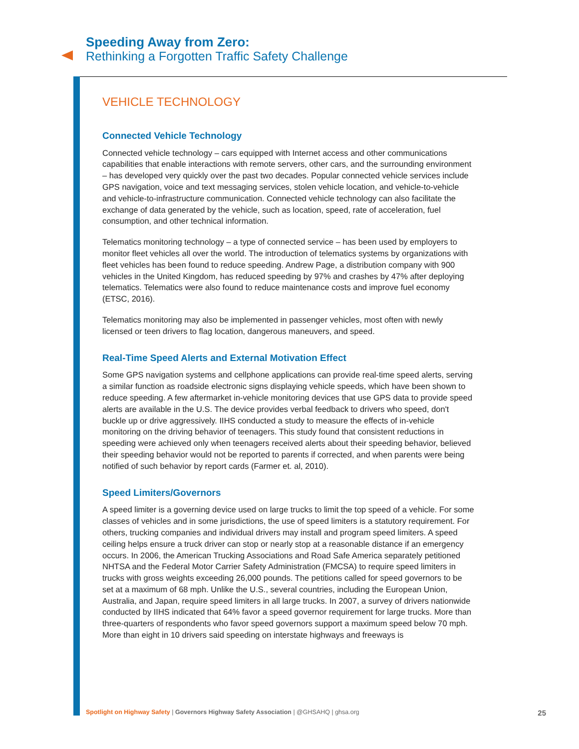Speeding Away from Zero:
Rethinking a Forgotten Traffic Safety Challenge
VEHICLE TECHNOLOGY
Connected Vehicle Technology
Connected vehicle technology – cars equipped with Internet access and other communications capabilities that enable interactions with remote servers, other cars, and the surrounding environment – has developed very quickly over the past two decades. Popular connected vehicle services include GPS navigation, voice and text messaging services, stolen vehicle location, and vehicle-to-vehicle and vehicle-to-infrastructure communication. Connected vehicle technology can also facilitate the exchange of data generated by the vehicle, such as location, speed, rate of acceleration, fuel consumption, and other technical information.
Telematics monitoring technology – a type of connected service – has been used by employers to monitor fleet vehicles all over the world. The introduction of telematics systems by organizations with fleet vehicles has been found to reduce speeding. Andrew Page, a distribution company with 900 vehicles in the United Kingdom, has reduced speeding by 97% and crashes by 47% after deploying telematics. Telematics were also found to reduce maintenance costs and improve fuel economy (ETSC, 2016).
Telematics monitoring may also be implemented in passenger vehicles, most often with newly licensed or teen drivers to flag location, dangerous maneuvers, and speed.
Real-Time Speed Alerts and External Motivation Effect
Some GPS navigation systems and cellphone applications can provide real-time speed alerts, serving a similar function as roadside electronic signs displaying vehicle speeds, which have been shown to reduce speeding. A few aftermarket in-vehicle monitoring devices that use GPS data to provide speed alerts are available in the U.S. The device provides verbal feedback to drivers who speed, don't buckle up or drive aggressively. IIHS conducted a study to measure the effects of in-vehicle monitoring on the driving behavior of teenagers. This study found that consistent reductions in speeding were achieved only when teenagers received alerts about their speeding behavior, believed their speeding behavior would not be reported to parents if corrected, and when parents were being notified of such behavior by report cards (Farmer et. al, 2010).
Speed Limiters/Governors
A speed limiter is a governing device used on large trucks to limit the top speed of a vehicle. For some classes of vehicles and in some jurisdictions, the use of speed limiters is a statutory requirement. For others, trucking companies and individual drivers may install and program speed limiters. A speed ceiling helps ensure a truck driver can stop or nearly stop at a reasonable distance if an emergency occurs. In 2006, the American Trucking Associations and Road Safe America separately petitioned NHTSA and the Federal Motor Carrier Safety Administration (FMCSA) to require speed limiters in trucks with gross weights exceeding 26,000 pounds. The petitions called for speed governors to be set at a maximum of 68 mph. Unlike the U.S., several countries, including the European Union, Australia, and Japan, require speed limiters in all large trucks. In 2007, a survey of drivers nationwide conducted by IIHS indicated that 64% favor a speed governor requirement for large trucks. More than three-quarters of respondents who favor speed governors support a maximum speed below 70 mph. More than eight in 10 drivers said speeding on interstate highways and freeways is
Spotlight on Highway Safety | Governors Highway Safety Association | @GHSAHQ | ghsa.org 25